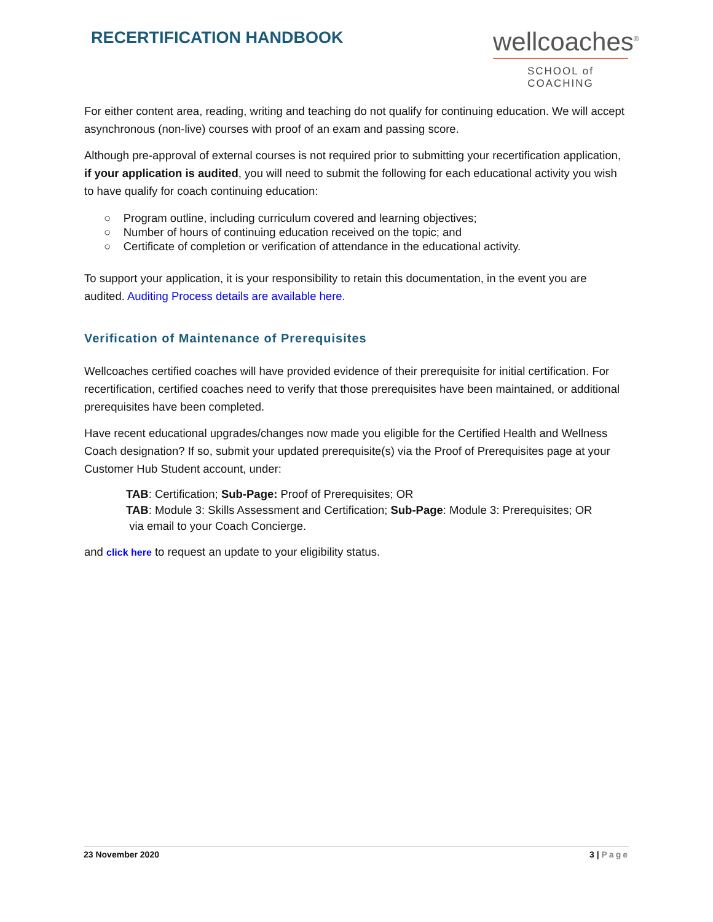RECERTIFICATION HANDBOOK
wellcoaches<sup>®</sup>
SCHOOL of COACHING
For either content area, reading, writing and teaching do not qualify for continuing education. We will accept asynchronous (non-live) courses with proof of an exam and passing score.
Although pre-approval of external courses is not required prior to submitting your recertification application, if your application is audited, you will need to submit the following for each educational activity you wish to have qualify for coach continuing education:
○ Program outline, including curriculum covered and learning objectives;
○ Number of hours of continuing education received on the topic; and
○ Certificate of completion or verification of attendance in the educational activity.
To support your application, it is your responsibility to retain this documentation, in the event you are audited. Auditing Process details are available here.
Verification of Maintenance of Prerequisites
Wellcoaches certified coaches will have provided evidence of their prerequisite for initial certification. For recertification, certified coaches need to verify that those prerequisites have been maintained, or additional prerequisites have been completed.
Have recent educational upgrades/changes now made you eligible for the Certified Health and Wellness Coach designation? If so, submit your updated prerequisite(s) via the Proof of Prerequisites page at your Customer Hub Student account, under:
TAB: Certification; Sub-Page: Proof of Prerequisites; OR
TAB: Module 3: Skills Assessment and Certification; Sub-Page: Module 3: Prerequisites; OR
via email to your Coach Concierge.
and click here to request an update to your eligibility status.
23 November 2020 3 | Page